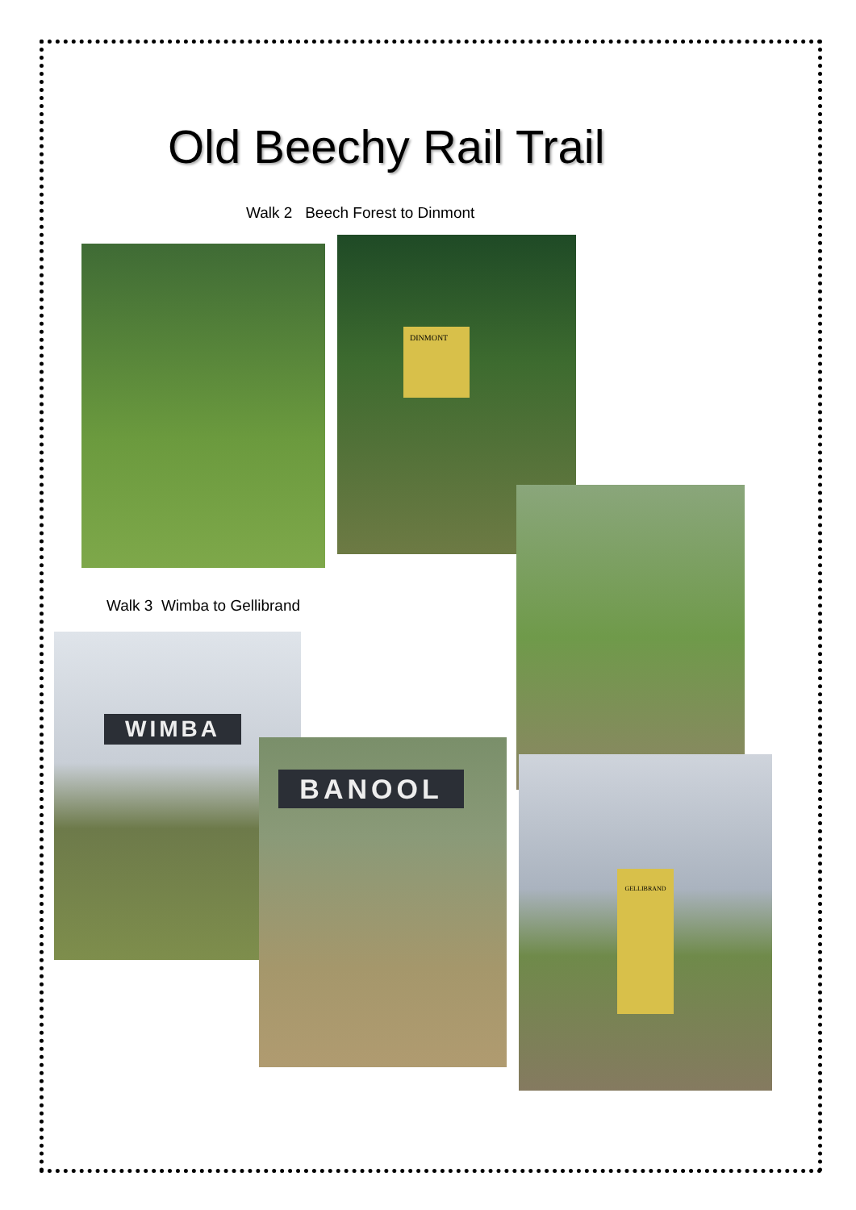Old Beechy Rail Trail
Walk 2 Beech Forest to Dinmont
DINMONT
Walk 3 Wimba to Gellibrand
WIMBA
BANOOL
GELLIBRAND